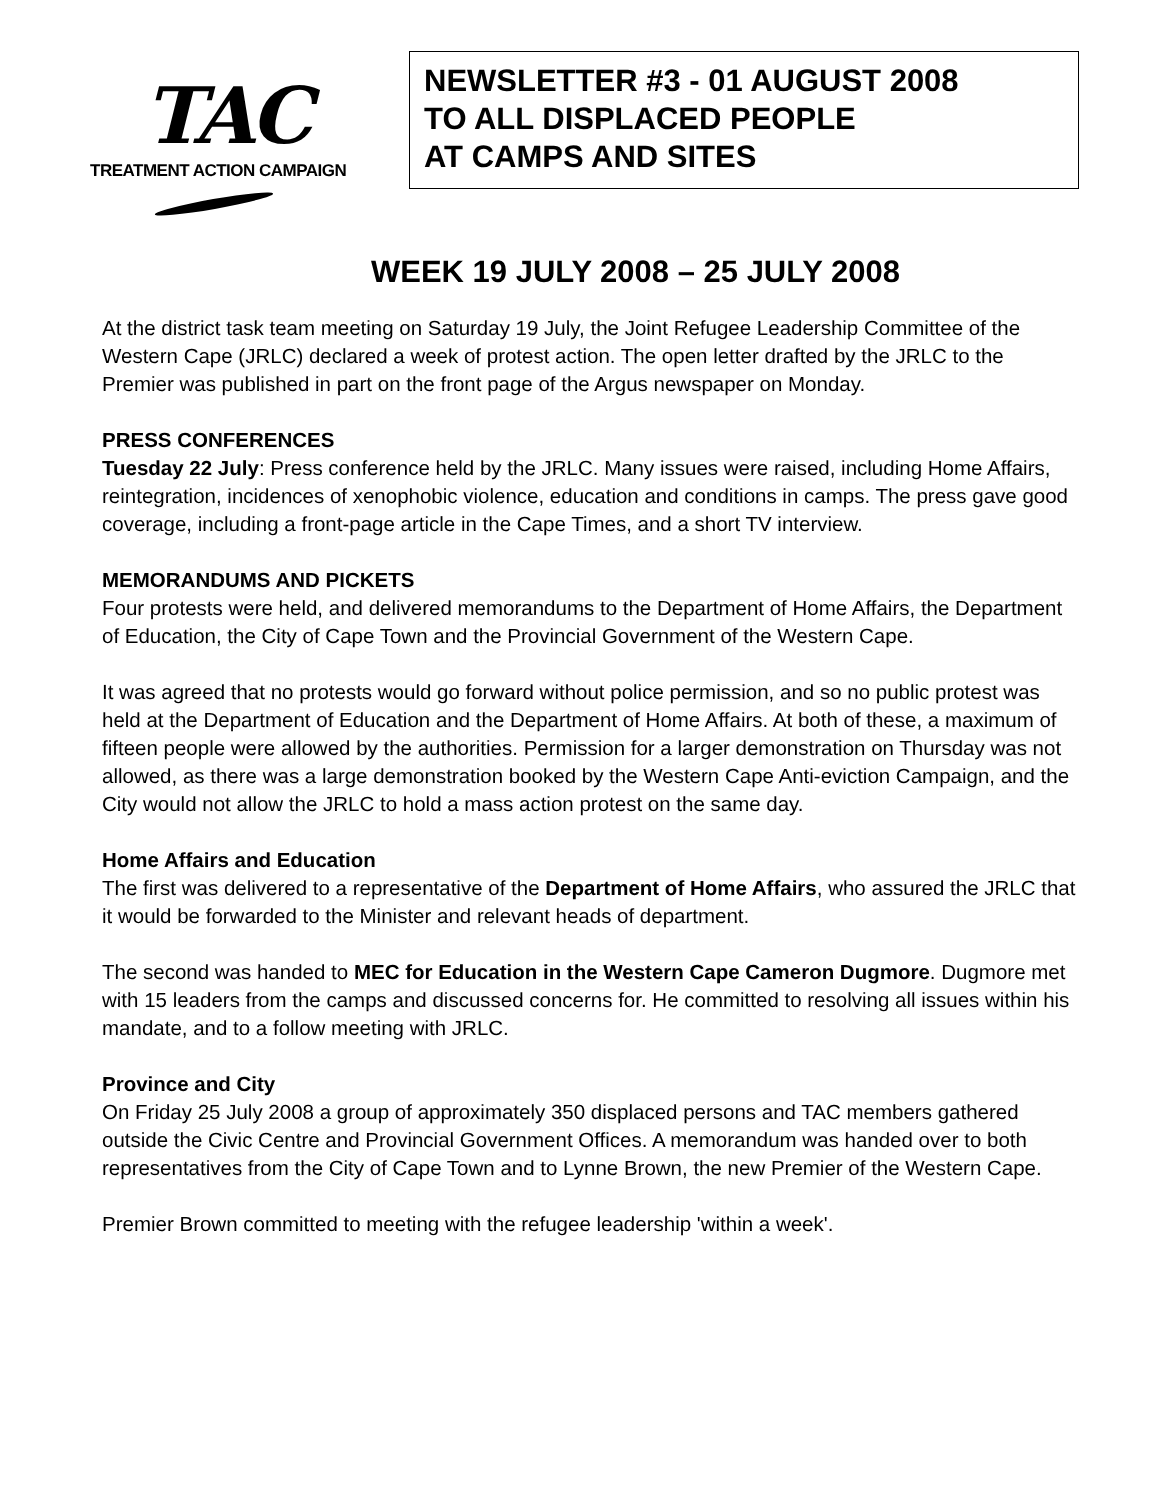TAC
TREATMENT ACTION CAMPAIGN
NEWSLETTER #3 - 01 AUGUST 2008
TO ALL DISPLACED PEOPLE
AT CAMPS AND SITES
WEEK 19 JULY 2008 – 25 JULY 2008
At the district task team meeting on Saturday 19 July, the Joint Refugee Leadership Committee of the Western Cape (JRLC) declared a week of protest action. The open letter drafted by the JRLC to the Premier was published in part on the front page of the Argus newspaper on Monday.
PRESS CONFERENCES
Tuesday 22 July: Press conference held by the JRLC. Many issues were raised, including Home Affairs, reintegration, incidences of xenophobic violence, education and conditions in camps. The press gave good coverage, including a front-page article in the Cape Times, and a short TV interview.
MEMORANDUMS AND PICKETS
Four protests were held, and delivered memorandums to the Department of Home Affairs, the Department of Education, the City of Cape Town and the Provincial Government of the Western Cape.
It was agreed that no protests would go forward without police permission, and so no public protest was held at the Department of Education and the Department of Home Affairs. At both of these, a maximum of fifteen people were allowed by the authorities. Permission for a larger demonstration on Thursday was not allowed, as there was a large demonstration booked by the Western Cape Anti-eviction Campaign, and the City would not allow the JRLC to hold a mass action protest on the same day.
Home Affairs and Education
The first was delivered to a representative of the Department of Home Affairs, who assured the JRLC that it would be forwarded to the Minister and relevant heads of department.
The second was handed to MEC for Education in the Western Cape Cameron Dugmore. Dugmore met with 15 leaders from the camps and discussed concerns for. He committed to resolving all issues within his mandate, and to a follow meeting with JRLC.
Province and City
On Friday 25 July 2008 a group of approximately 350 displaced persons and TAC members gathered outside the Civic Centre and Provincial Government Offices. A memorandum was handed over to both representatives from the City of Cape Town and to Lynne Brown, the new Premier of the Western Cape.
Premier Brown committed to meeting with the refugee leadership 'within a week'.